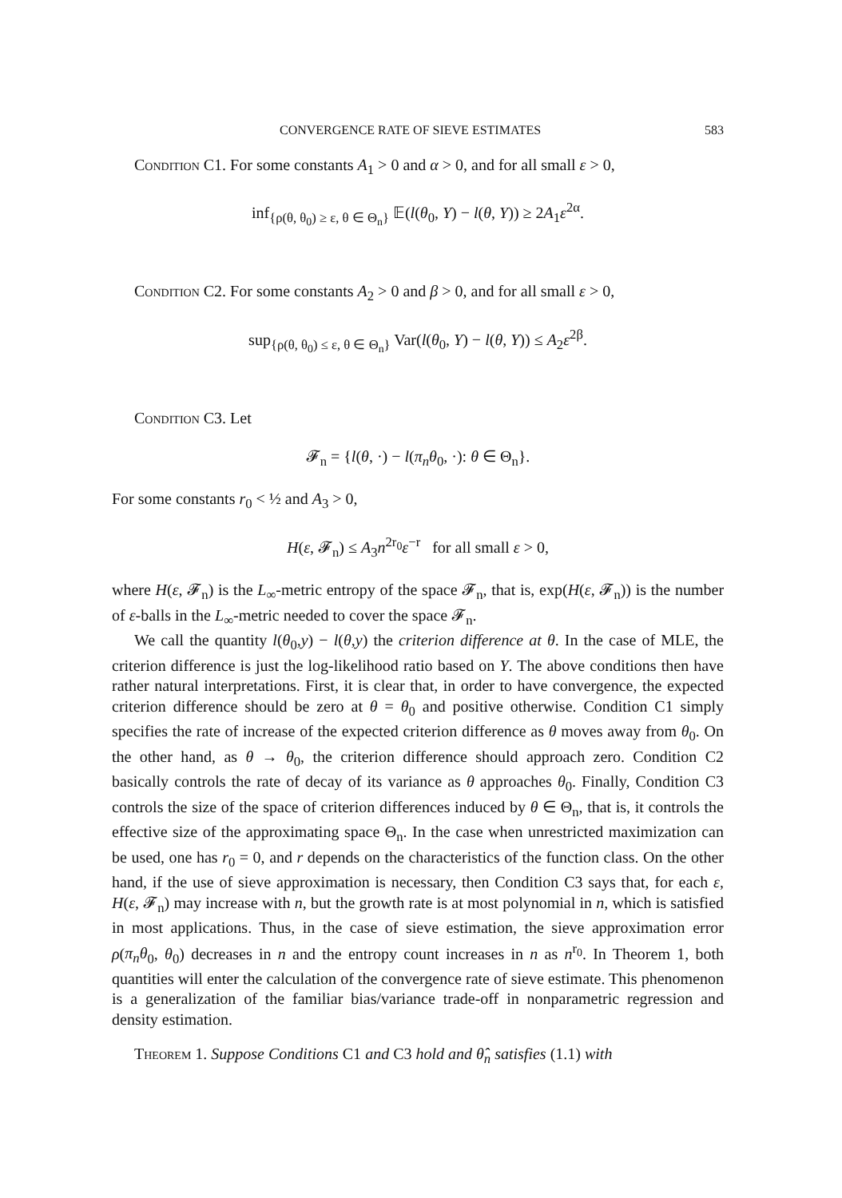CONVERGENCE RATE OF SIEVE ESTIMATES 583
Condition C1. For some constants A<sub>1</sub> > 0 and α > 0, and for all small ε > 0,
inf<sub>{ρ(θ, θ<sub>0</sub>) ≥ ε, θ ∈ Θ<sub>n</sub>}</sub> 𝔼(l(θ<sub>0</sub>, Y) − l(θ, Y)) ≥ 2A<sub>1</sub>ε<sup>2α</sup>.
Condition C2. For some constants A<sub>2</sub> > 0 and β > 0, and for all small ε > 0,
sup<sub>{ρ(θ, θ<sub>0</sub>) ≤ ε, θ ∈ Θ<sub>n</sub>}</sub> Var(l(θ<sub>0</sub>, Y) − l(θ, Y)) ≤ A<sub>2</sub>ε<sup>2β</sup>.
Condition C3. Let
𝓕<sub>n</sub> = {l(θ, ·) − l(π<sub>n</sub>θ<sub>0</sub>, ·): θ ∈ Θ<sub>n</sub>}.
For some constants r<sub>0</sub> < ½ and A<sub>3</sub> > 0,
H(ε, 𝓕<sub>n</sub>) ≤ A<sub>3</sub>n<sup>2r<sub>0</sub></sup>ε<sup>−r</sup> for all small ε > 0,
where H(ε, 𝓕<sub>n</sub>) is the L<sub>∞</sub>-metric entropy of the space 𝓕<sub>n</sub>, that is, exp(H(ε, 𝓕<sub>n</sub>)) is the number of ε-balls in the L<sub>∞</sub>-metric needed to cover the space 𝓕<sub>n</sub>.
We call the quantity l(θ<sub>0</sub>,y) − l(θ,y) the criterion difference at θ. In the case of MLE, the criterion difference is just the log-likelihood ratio based on Y. The above conditions then have rather natural interpretations. First, it is clear that, in order to have convergence, the expected criterion difference should be zero at θ = θ<sub>0</sub> and positive otherwise. Condition C1 simply specifies the rate of increase of the expected criterion difference as θ moves away from θ<sub>0</sub>. On the other hand, as θ → θ<sub>0</sub>, the criterion difference should approach zero. Condition C2 basically controls the rate of decay of its variance as θ approaches θ<sub>0</sub>. Finally, Condition C3 controls the size of the space of criterion differences induced by θ ∈ Θ<sub>n</sub>, that is, it controls the effective size of the approximating space Θ<sub>n</sub>. In the case when unrestricted maximization can be used, one has r<sub>0</sub> = 0, and r depends on the characteristics of the function class. On the other hand, if the use of sieve approximation is necessary, then Condition C3 says that, for each ε, H(ε, 𝓕<sub>n</sub>) may increase with n, but the growth rate is at most polynomial in n, which is satisfied in most applications. Thus, in the case of sieve estimation, the sieve approximation error ρ(π<sub>n</sub>θ<sub>0</sub>, θ<sub>0</sub>) decreases in n and the entropy count increases in n as n<sup>r<sub>0</sub></sup>. In Theorem 1, both quantities will enter the calculation of the convergence rate of sieve estimate. This phenomenon is a generalization of the familiar bias/variance trade-off in nonparametric regression and density estimation.
Theorem 1. Suppose Conditions C1 and C3 hold and θ̂<sub>n</sub> satisfies (1.1) with